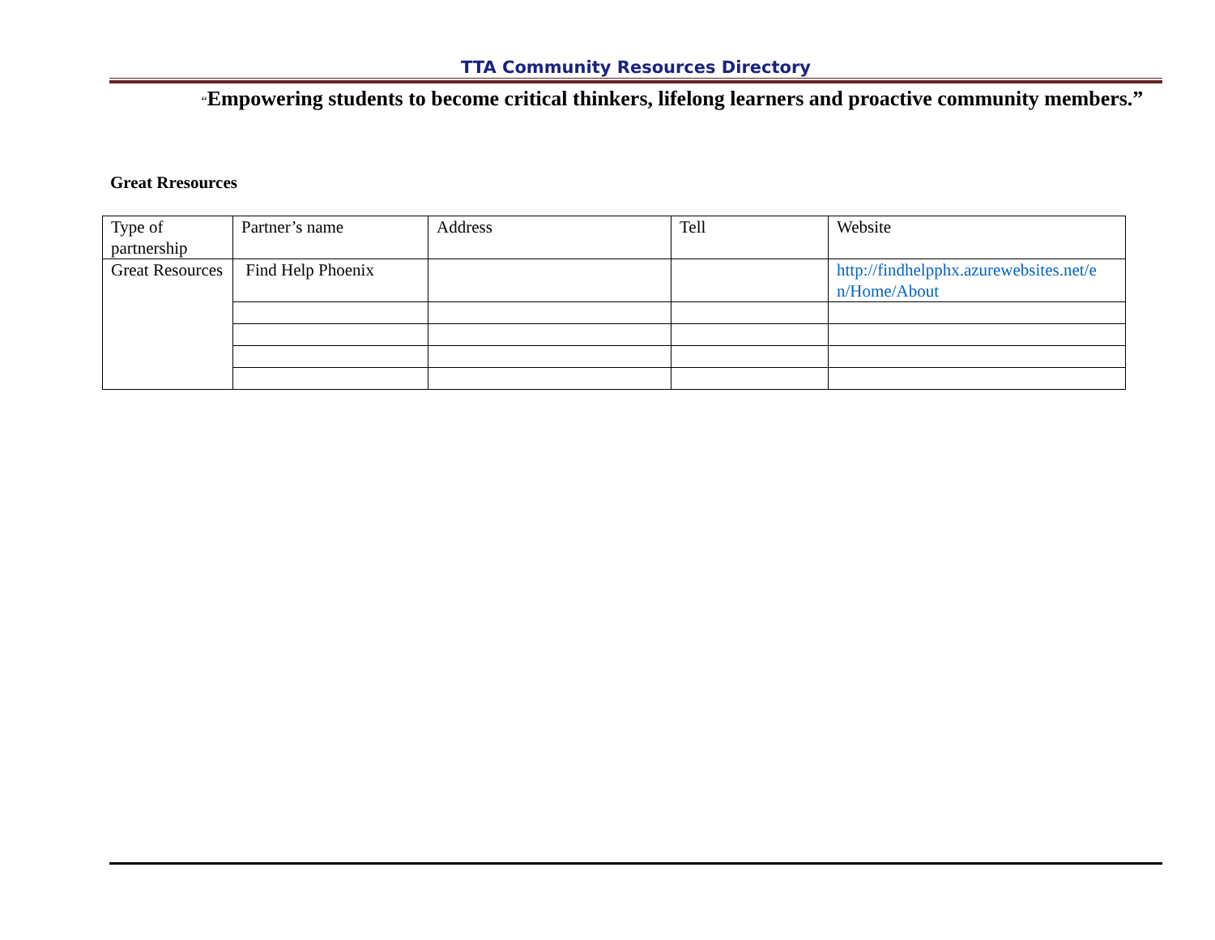TTA Community Resources Directory
“Empowering students to become critical thinkers, lifelong learners and proactive community members.”
Great Rresources
| Type of partnership | Partner’s name | Address | Tell | Website |
| Great Resources | Find Help Phoenix | | | http://findhelpphx.azurewebsites.net/e n/Home/About |